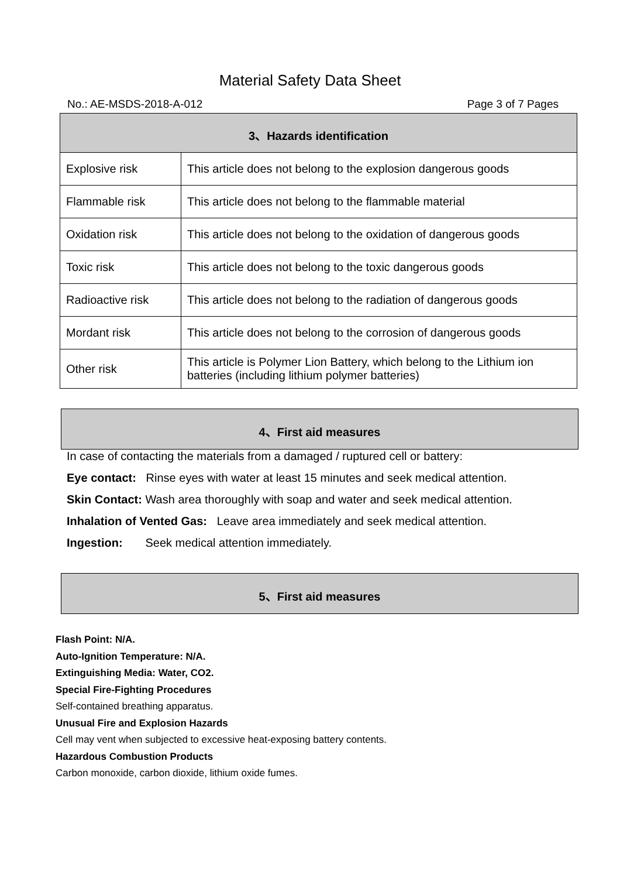Material Safety Data Sheet
No.: AE-MSDS-2018-A-012 Page 3 of 7 Pages
| 3、Hazards identification | |
| --- | --- |
| Explosive risk | This article does not belong to the explosion dangerous goods |
| Flammable risk | This article does not belong to the flammable material |
| Oxidation risk | This article does not belong to the oxidation of dangerous goods |
| Toxic risk | This article does not belong to the toxic dangerous goods |
| Radioactive risk | This article does not belong to the radiation of dangerous goods |
| Mordant risk | This article does not belong to the corrosion of dangerous goods |
| Other risk | This article is Polymer Lion Battery, which belong to the Lithium ion batteries (including lithium polymer batteries) |
4、First aid measures
In case of contacting the materials from a damaged / ruptured cell or battery:
Eye contact: Rinse eyes with water at least 15 minutes and seek medical attention.
Skin Contact: Wash area thoroughly with soap and water and seek medical attention.
Inhalation of Vented Gas: Leave area immediately and seek medical attention.
Ingestion: Seek medical attention immediately.
5、First aid measures
Flash Point: N/A.
Auto-Ignition Temperature: N/A.
Extinguishing Media: Water, CO2.
Special Fire-Fighting Procedures
Self-contained breathing apparatus.
Unusual Fire and Explosion Hazards
Cell may vent when subjected to excessive heat-exposing battery contents.
Hazardous Combustion Products
Carbon monoxide, carbon dioxide, lithium oxide fumes.